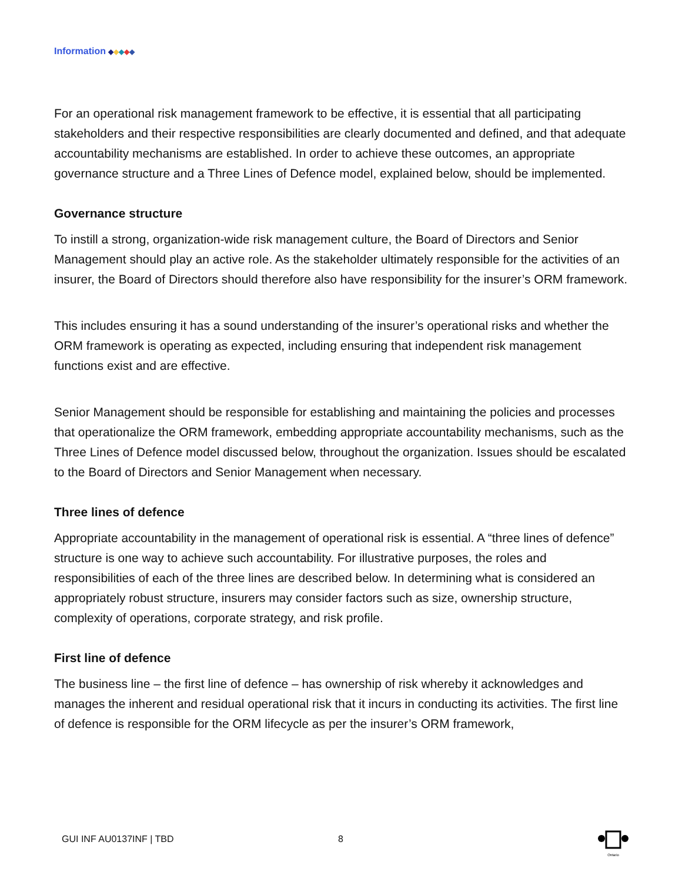Information ◆◆◆◆◆
For an operational risk management framework to be effective, it is essential that all participating stakeholders and their respective responsibilities are clearly documented and defined, and that adequate accountability mechanisms are established. In order to achieve these outcomes, an appropriate governance structure and a Three Lines of Defence model, explained below, should be implemented.
Governance structure
To instill a strong, organization-wide risk management culture, the Board of Directors and Senior Management should play an active role. As the stakeholder ultimately responsible for the activities of an insurer, the Board of Directors should therefore also have responsibility for the insurer’s ORM framework.
This includes ensuring it has a sound understanding of the insurer’s operational risks and whether the ORM framework is operating as expected, including ensuring that independent risk management functions exist and are effective.
Senior Management should be responsible for establishing and maintaining the policies and processes that operationalize the ORM framework, embedding appropriate accountability mechanisms, such as the Three Lines of Defence model discussed below, throughout the organization. Issues should be escalated to the Board of Directors and Senior Management when necessary.
Three lines of defence
Appropriate accountability in the management of operational risk is essential. A “three lines of defence” structure is one way to achieve such accountability. For illustrative purposes, the roles and responsibilities of each of the three lines are described below. In determining what is considered an appropriately robust structure, insurers may consider factors such as size, ownership structure, complexity of operations, corporate strategy, and risk profile.
First line of defence
The business line – the first line of defence – has ownership of risk whereby it acknowledges and manages the inherent and residual operational risk that it incurs in conducting its activities. The first line of defence is responsible for the ORM lifecycle as per the insurer’s ORM framework,
GUI INF AU0137INF | TBD 8
Ontario